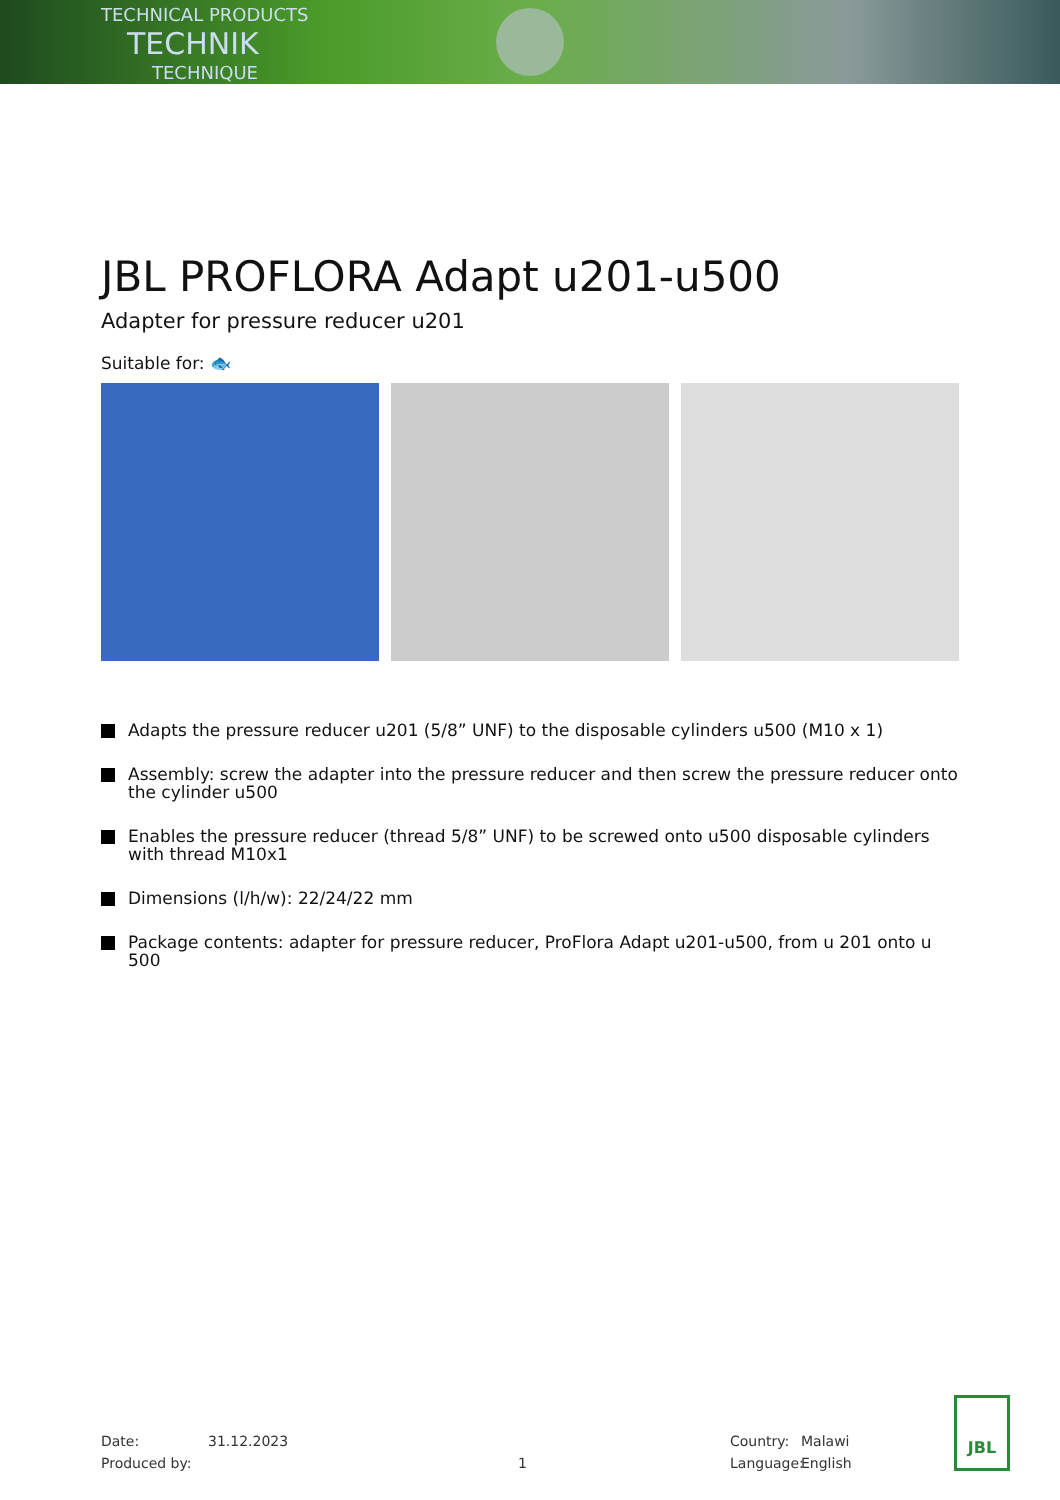TECHNICAL PRODUCTS
TECHNIK
TECHNIQUE
JBL PROFLORA Adapt u201-u500
Adapter for pressure reducer u201
Suitable for: 🐟
Adapts the pressure reducer u201 (5/8” UNF) to the disposable cylinders u500 (M10 x 1)
Assembly: screw the adapter into the pressure reducer and then screw the pressure reducer onto the cylinder u500
Enables the pressure reducer (thread 5/8” UNF) to be screwed onto u500 disposable cylinders with thread M10x1
Dimensions (l/h/w): 22/24/22 mm
Package contents: adapter for pressure reducer, ProFlora Adapt u201-u500, from u 201 onto u 500
Date:
Produced by:
31.12.2023
1 Country:
Language:
Malawi
English
JBL